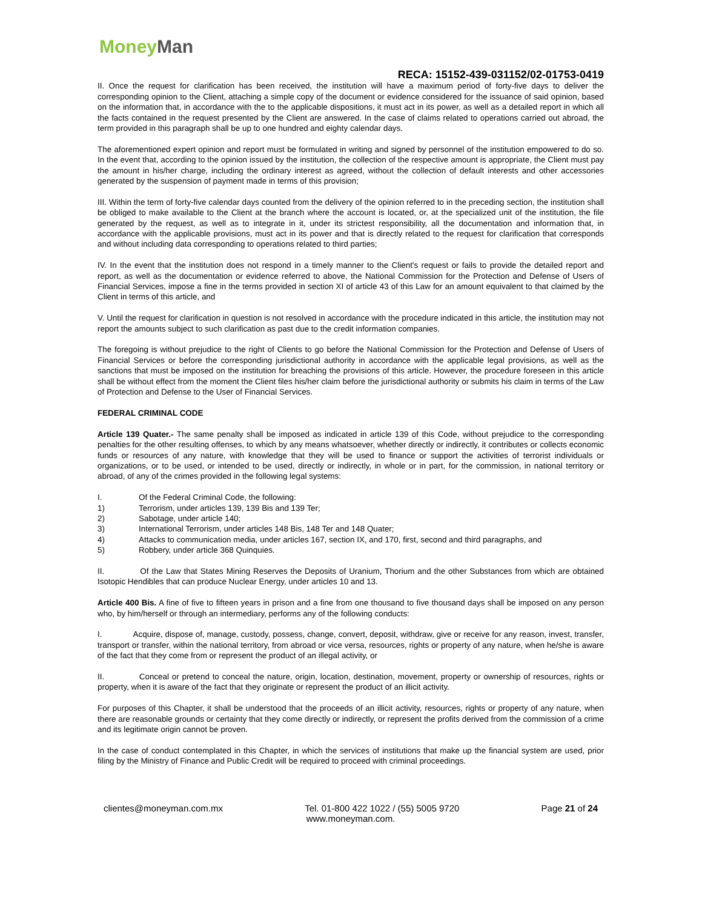Money Man
RECA: 15152-439-031152/02-01753-0419
II. Once the request for clarification has been received, the institution will have a maximum period of forty-five days to deliver the corresponding opinion to the Client, attaching a simple copy of the document or evidence considered for the issuance of said opinion, based on the information that, in accordance with the to the applicable dispositions, it must act in its power, as well as a detailed report in which all the facts contained in the request presented by the Client are answered. In the case of claims related to operations carried out abroad, the term provided in this paragraph shall be up to one hundred and eighty calendar days.
The aforementioned expert opinion and report must be formulated in writing and signed by personnel of the institution empowered to do so. In the event that, according to the opinion issued by the institution, the collection of the respective amount is appropriate, the Client must pay the amount in his/her charge, including the ordinary interest as agreed, without the collection of default interests and other accessories generated by the suspension of payment made in terms of this provision;
III. Within the term of forty-five calendar days counted from the delivery of the opinion referred to in the preceding section, the institution shall be obliged to make available to the Client at the branch where the account is located, or, at the specialized unit of the institution, the file generated by the request, as well as to integrate in it, under its strictest responsibility, all the documentation and information that, in accordance with the applicable provisions, must act in its power and that is directly related to the request for clarification that corresponds and without including data corresponding to operations related to third parties;
IV. In the event that the institution does not respond in a timely manner to the Client's request or fails to provide the detailed report and report, as well as the documentation or evidence referred to above, the National Commission for the Protection and Defense of Users of Financial Services, impose a fine in the terms provided in section XI of article 43 of this Law for an amount equivalent to that claimed by the Client in terms of this article, and
V. Until the request for clarification in question is not resolved in accordance with the procedure indicated in this article, the institution may not report the amounts subject to such clarification as past due to the credit information companies.
The foregoing is without prejudice to the right of Clients to go before the National Commission for the Protection and Defense of Users of Financial Services or before the corresponding jurisdictional authority in accordance with the applicable legal provisions, as well as the sanctions that must be imposed on the institution for breaching the provisions of this article. However, the procedure foreseen in this article shall be without effect from the moment the Client files his/her claim before the jurisdictional authority or submits his claim in terms of the Law of Protection and Defense to the User of Financial Services.
FEDERAL CRIMINAL CODE
Article 139 Quater.- The same penalty shall be imposed as indicated in article 139 of this Code, without prejudice to the corresponding penalties for the other resulting offenses, to which by any means whatsoever, whether directly or indirectly, it contributes or collects economic funds or resources of any nature, with knowledge that they will be used to finance or support the activities of terrorist individuals or organizations, or to be used, or intended to be used, directly or indirectly, in whole or in part, for the commission, in national territory or abroad, of any of the crimes provided in the following legal systems:
I. Of the Federal Criminal Code, the following:
1) Terrorism, under articles 139, 139 Bis and 139 Ter;
2) Sabotage, under article 140;
3) International Terrorism, under articles 148 Bis, 148 Ter and 148 Quater;
4) Attacks to communication media, under articles 167, section IX, and 170, first, second and third paragraphs, and
5) Robbery, under article 368 Quinquies.
II. Of the Law that States Mining Reserves the Deposits of Uranium, Thorium and the other Substances from which are obtained Isotopic Hendibles that can produce Nuclear Energy, under articles 10 and 13.
Article 400 Bis. A fine of five to fifteen years in prison and a fine from one thousand to five thousand days shall be imposed on any person who, by him/herself or through an intermediary, performs any of the following conducts:
I. Acquire, dispose of, manage, custody, possess, change, convert, deposit, withdraw, give or receive for any reason, invest, transfer, transport or transfer, within the national territory, from abroad or vice versa, resources, rights or property of any nature, when he/she is aware of the fact that they come from or represent the product of an illegal activity, or
II. Conceal or pretend to conceal the nature, origin, location, destination, movement, property or ownership of resources, rights or property, when it is aware of the fact that they originate or represent the product of an illicit activity.
For purposes of this Chapter, it shall be understood that the proceeds of an illicit activity, resources, rights or property of any nature, when there are reasonable grounds or certainty that they come directly or indirectly, or represent the profits derived from the commission of a crime and its legitimate origin cannot be proven.
In the case of conduct contemplated in this Chapter, in which the services of institutions that make up the financial system are used, prior filing by the Ministry of Finance and Public Credit will be required to proceed with criminal proceedings.
clientes@moneyman.com.mx Tel. 01-800 422 1022 / (55) 5005 9720 Page 21 of 24
www.moneyman.com.